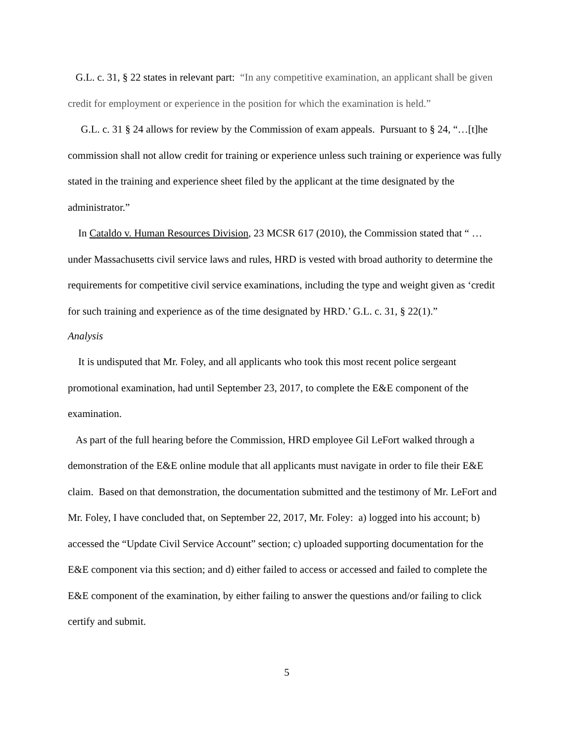G.L. c. 31, § 22 states in relevant part: “In any competitive examination, an applicant shall be given credit for employment or experience in the position for which the examination is held.”
G.L. c. 31 § 24 allows for review by the Commission of exam appeals. Pursuant to § 24, “…[t]he commission shall not allow credit for training or experience unless such training or experience was fully stated in the training and experience sheet filed by the applicant at the time designated by the administrator.”
In Cataldo v. Human Resources Division, 23 MCSR 617 (2010), the Commission stated that “ … under Massachusetts civil service laws and rules, HRD is vested with broad authority to determine the requirements for competitive civil service examinations, including the type and weight given as ‘credit for such training and experience as of the time designated by HRD.’ G.L. c. 31, § 22(1).”
Analysis
It is undisputed that Mr. Foley, and all applicants who took this most recent police sergeant promotional examination, had until September 23, 2017, to complete the E&E component of the examination.
As part of the full hearing before the Commission, HRD employee Gil LeFort walked through a demonstration of the E&E online module that all applicants must navigate in order to file their E&E claim. Based on that demonstration, the documentation submitted and the testimony of Mr. LeFort and Mr. Foley, I have concluded that, on September 22, 2017, Mr. Foley: a) logged into his account; b) accessed the “Update Civil Service Account” section; c) uploaded supporting documentation for the E&E component via this section; and d) either failed to access or accessed and failed to complete the E&E component of the examination, by either failing to answer the questions and/or failing to click certify and submit.
5